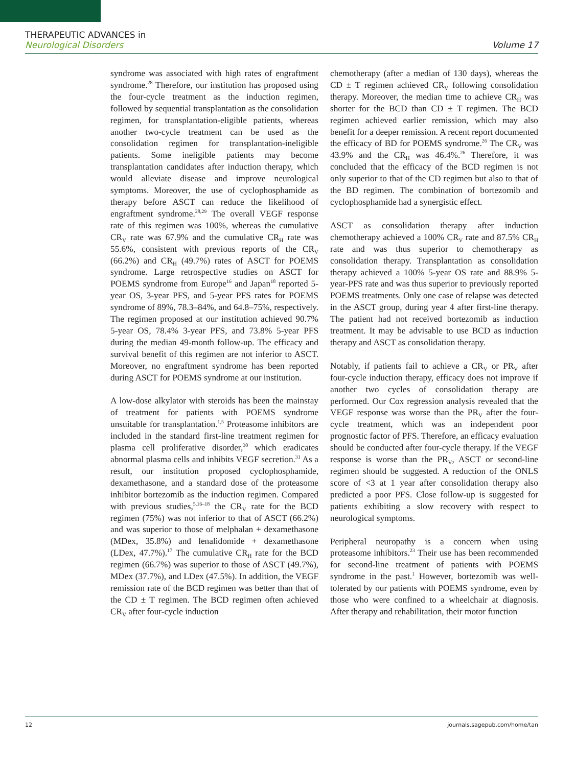THERAPEUTIC ADVANCES in
Neurological Disorders Volume 17
syndrome was associated with high rates of engraftment syndrome.<sup>28</sup> Therefore, our institution has proposed using the four-cycle treatment as the induction regimen, followed by sequential transplantation as the consolidation regimen, for transplantation-eligible patients, whereas another two-cycle treatment can be used as the consolidation regimen for transplantation-ineligible patients. Some ineligible patients may become transplantation candidates after induction therapy, which would alleviate disease and improve neurological symptoms. Moreover, the use of cyclophosphamide as therapy before ASCT can reduce the likelihood of engraftment syndrome.<sup>28,29</sup> The overall VEGF response rate of this regimen was 100%, whereas the cumulative CR<sub>V</sub> rate was 67.9% and the cumulative CR<sub>H</sub> rate was 55.6%, consistent with previous reports of the CR<sub>V</sub> (66.2%) and CR<sub>H</sub> (49.7%) rates of ASCT for POEMS syndrome. Large retrospective studies on ASCT for POEMS syndrome from Europe<sup>16</sup> and Japan<sup>18</sup> reported 5-year OS, 3-year PFS, and 5-year PFS rates for POEMS syndrome of 89%, 78.3–84%, and 64.8–75%, respectively. The regimen proposed at our institution achieved 90.7% 5-year OS, 78.4% 3-year PFS, and 73.8% 5-year PFS during the median 49-month follow-up. The efficacy and survival benefit of this regimen are not inferior to ASCT. Moreover, no engraftment syndrome has been reported during ASCT for POEMS syndrome at our institution.
A low-dose alkylator with steroids has been the mainstay of treatment for patients with POEMS syndrome unsuitable for transplantation.<sup>1,5</sup> Proteasome inhibitors are included in the standard first-line treatment regimen for plasma cell proliferative disorder,<sup>30</sup> which eradicates abnormal plasma cells and inhibits VEGF secretion.<sup>31</sup> As a result, our institution proposed cyclophosphamide, dexamethasone, and a standard dose of the proteasome inhibitor bortezomib as the induction regimen. Compared with previous studies,<sup>5,16–18</sup> the CR<sub>V</sub> rate for the BCD regimen (75%) was not inferior to that of ASCT (66.2%) and was superior to those of melphalan + dexamethasone (MDex, 35.8%) and lenalidomide + dexamethasone (LDex, 47.7%).<sup>17</sup> The cumulative CR<sub>H</sub> rate for the BCD regimen (66.7%) was superior to those of ASCT (49.7%), MDex (37.7%), and LDex (47.5%). In addition, the VEGF remission rate of the BCD regimen was better than that of the CD ± T regimen. The BCD regimen often achieved CR<sub>V</sub> after four-cycle induction
chemotherapy (after a median of 130 days), whereas the CD ± T regimen achieved CR<sub>V</sub> following consolidation therapy. Moreover, the median time to achieve CR<sub>H</sub> was shorter for the BCD than CD ± T regimen. The BCD regimen achieved earlier remission, which may also benefit for a deeper remission. A recent report documented the efficacy of BD for POEMS syndrome.<sup>26</sup> The CR<sub>V</sub> was 43.9% and the CR<sub>H</sub> was 46.4%.<sup>26</sup> Therefore, it was concluded that the efficacy of the BCD regimen is not only superior to that of the CD regimen but also to that of the BD regimen. The combination of bortezomib and cyclophosphamide had a synergistic effect.
ASCT as consolidation therapy after induction chemotherapy achieved a 100% CR<sub>V</sub> rate and 87.5% CR<sub>H</sub> rate and was thus superior to chemotherapy as consolidation therapy. Transplantation as consolidation therapy achieved a 100% 5-year OS rate and 88.9% 5-year-PFS rate and was thus superior to previously reported POEMS treatments. Only one case of relapse was detected in the ASCT group, during year 4 after first-line therapy. The patient had not received bortezomib as induction treatment. It may be advisable to use BCD as induction therapy and ASCT as consolidation therapy.
Notably, if patients fail to achieve a CR<sub>V</sub> or PR<sub>V</sub> after four-cycle induction therapy, efficacy does not improve if another two cycles of consolidation therapy are performed. Our Cox regression analysis revealed that the VEGF response was worse than the PR<sub>V</sub> after the four-cycle treatment, which was an independent poor prognostic factor of PFS. Therefore, an efficacy evaluation should be conducted after four-cycle therapy. If the VEGF response is worse than the PR<sub>V</sub>, ASCT or second-line regimen should be suggested. A reduction of the ONLS score of <3 at 1 year after consolidation therapy also predicted a poor PFS. Close follow-up is suggested for patients exhibiting a slow recovery with respect to neurological symptoms.
Peripheral neuropathy is a concern when using proteasome inhibitors.<sup>23</sup> Their use has been recommended for second-line treatment of patients with POEMS syndrome in the past.<sup>1</sup> However, bortezomib was well-tolerated by our patients with POEMS syndrome, even by those who were confined to a wheelchair at diagnosis. After therapy and rehabilitation, their motor function
12 journals.sagepub.com/home/tan